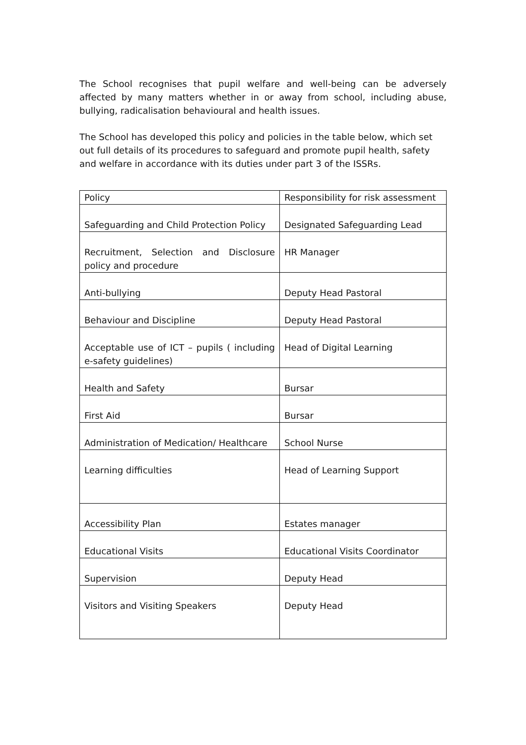The School recognises that pupil welfare and well-being can be adversely affected by many matters whether in or away from school, including abuse, bullying, radicalisation behavioural and health issues.
The School has developed this policy and policies in the table below, which set out full details of its procedures to safeguard and promote pupil health, safety
and welfare in accordance with its duties under part 3 of the ISSRs.
| Policy | Responsibility for risk assessment |
| Safeguarding and Child Protection Policy | Designated Safeguarding Lead |
| Recruitment, Selection and Disclosure policy and procedure | HR Manager |
| Anti-bullying | Deputy Head Pastoral |
| Behaviour and Discipline | Deputy Head Pastoral |
| Acceptable use of ICT – pupils ( including e-safety guidelines) | Head of Digital Learning |
| Health and Safety | Bursar |
| First Aid | Bursar |
| Administration of Medication/ Healthcare | School Nurse |
| Learning difficulties | Head of Learning Support |
| Accessibility Plan | Estates manager |
| Educational Visits | Educational Visits Coordinator |
| Supervision | Deputy Head |
| Visitors and Visiting Speakers | Deputy Head |